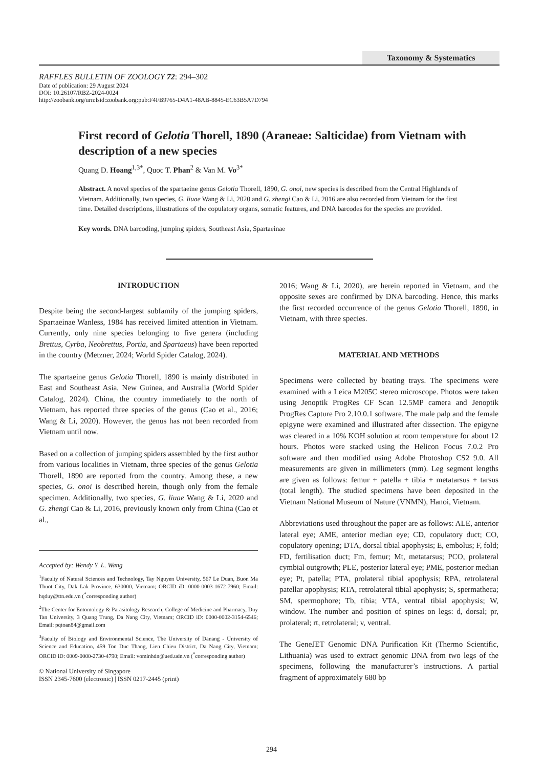Taxonomy & Systematics
RAFFLES BULLETIN OF ZOOLOGY 72: 294–302
Date of publication: 29 August 2024
DOI: 10.26107/RBZ-2024-0024
http://zoobank.org/urn:lsid:zoobank.org:pub:F4FB9765-D4A1-48AB-8845-EC63B5A7D794
First record of Gelotia Thorell, 1890 (Araneae: Salticidae) from Vietnam with description of a new species
Quang D. Hoang<sup>1,3*</sup>, Quoc T. Phan<sup>2</sup> & Van M. Vo<sup>3*</sup>
Abstract. A novel species of the spartaeine genus Gelotia Thorell, 1890, G. onoi, new species is described from the Central Highlands of Vietnam. Additionally, two species, G. liuae Wang & Li, 2020 and G. zhengi Cao & Li, 2016 are also recorded from Vietnam for the first time. Detailed descriptions, illustrations of the copulatory organs, somatic features, and DNA barcodes for the species are provided.
Key words. DNA barcoding, jumping spiders, Southeast Asia, Spartaeinae
INTRODUCTION
Despite being the second-largest subfamily of the jumping spiders, Spartaeinae Wanless, 1984 has received limited attention in Vietnam. Currently, only nine species belonging to five genera (including Brettus, Cyrba, Neobrettus, Portia, and Spartaeus) have been reported in the country (Metzner, 2024; World Spider Catalog, 2024).
The spartaeine genus Gelotia Thorell, 1890 is mainly distributed in East and Southeast Asia, New Guinea, and Australia (World Spider Catalog, 2024). China, the country immediately to the north of Vietnam, has reported three species of the genus (Cao et al., 2016; Wang & Li, 2020). However, the genus has not been recorded from Vietnam until now.
Based on a collection of jumping spiders assembled by the first author from various localities in Vietnam, three species of the genus Gelotia Thorell, 1890 are reported from the country. Among these, a new species, G. onoi is described herein, though only from the female specimen. Additionally, two species, G. liuae Wang & Li, 2020 and G. zhengi Cao & Li, 2016, previously known only from China (Cao et al.,
Accepted by: Wendy Y. L. Wang
<sup>1</sup> Faculty of Natural Sciences and Technology, Tay Nguyen University, 567 Le Duan, Buon Ma Thuot City, Dak Lak Province, 630000, Vietnam; ORCID iD: 0000-0003-1672-7960; Email: hqduy@ttn.edu.vn (<sup>*</sup>corresponding author)
<sup>2</sup> The Center for Entomology & Parasitology Research, College of Medicine and Pharmacy, Duy Tan University, 3 Quang Trung, Da Nang City, Vietnam; ORCID iD: 0000-0002-3154-6546; Email: pqtoan84@gmail.com
<sup>3</sup> Faculty of Biology and Environmental Science, The University of Danang - University of Science and Education, 459 Ton Duc Thang, Lien Chieu District, Da Nang City, Vietnam; ORCID iD: 0009-0000-2730-4790; Email: vominhdn@ued.udn.vn (<sup>*</sup>corresponding author)
© National University of Singapore
ISSN 2345-7600 (electronic) | ISSN 0217-2445 (print)
2016; Wang & Li, 2020), are herein reported in Vietnam, and the opposite sexes are confirmed by DNA barcoding. Hence, this marks the first recorded occurrence of the genus Gelotia Thorell, 1890, in Vietnam, with three species.
MATERIAL AND METHODS
Specimens were collected by beating trays. The specimens were examined with a Leica M205C stereo microscope. Photos were taken using Jenoptik ProgRes CF Scan 12.5MP camera and Jenoptik ProgRes Capture Pro 2.10.0.1 software. The male palp and the female epigyne were examined and illustrated after dissection. The epigyne was cleared in a 10% KOH solution at room temperature for about 12 hours. Photos were stacked using the Helicon Focus 7.0.2 Pro software and then modified using Adobe Photoshop CS2 9.0. All measurements are given in millimeters (mm). Leg segment lengths are given as follows: femur + patella + tibia + metatarsus + tarsus (total length). The studied specimens have been deposited in the Vietnam National Museum of Nature (VNMN), Hanoi, Vietnam.
Abbreviations used throughout the paper are as follows: ALE, anterior lateral eye; AME, anterior median eye; CD, copulatory duct; CO, copulatory opening; DTA, dorsal tibial apophysis; E, embolus; F, fold; FD, fertilisation duct; Fm, femur; Mt, metatarsus; PCO, prolateral cymbial outgrowth; PLE, posterior lateral eye; PME, posterior median eye; Pt, patella; PTA, prolateral tibial apophysis; RPA, retrolateral patellar apophysis; RTA, retrolateral tibial apophysis; S, spermatheca; SM, spermophore; Tb, tibia; VTA, ventral tibial apophysis; W, window. The number and position of spines on legs: d, dorsal; pr, prolateral; rt, retrolateral; v, ventral.
The GeneJET Genomic DNA Purification Kit (Thermo Scientific, Lithuania) was used to extract genomic DNA from two legs of the specimens, following the manufacturer’s instructions. A partial fragment of approximately 680 bp
294